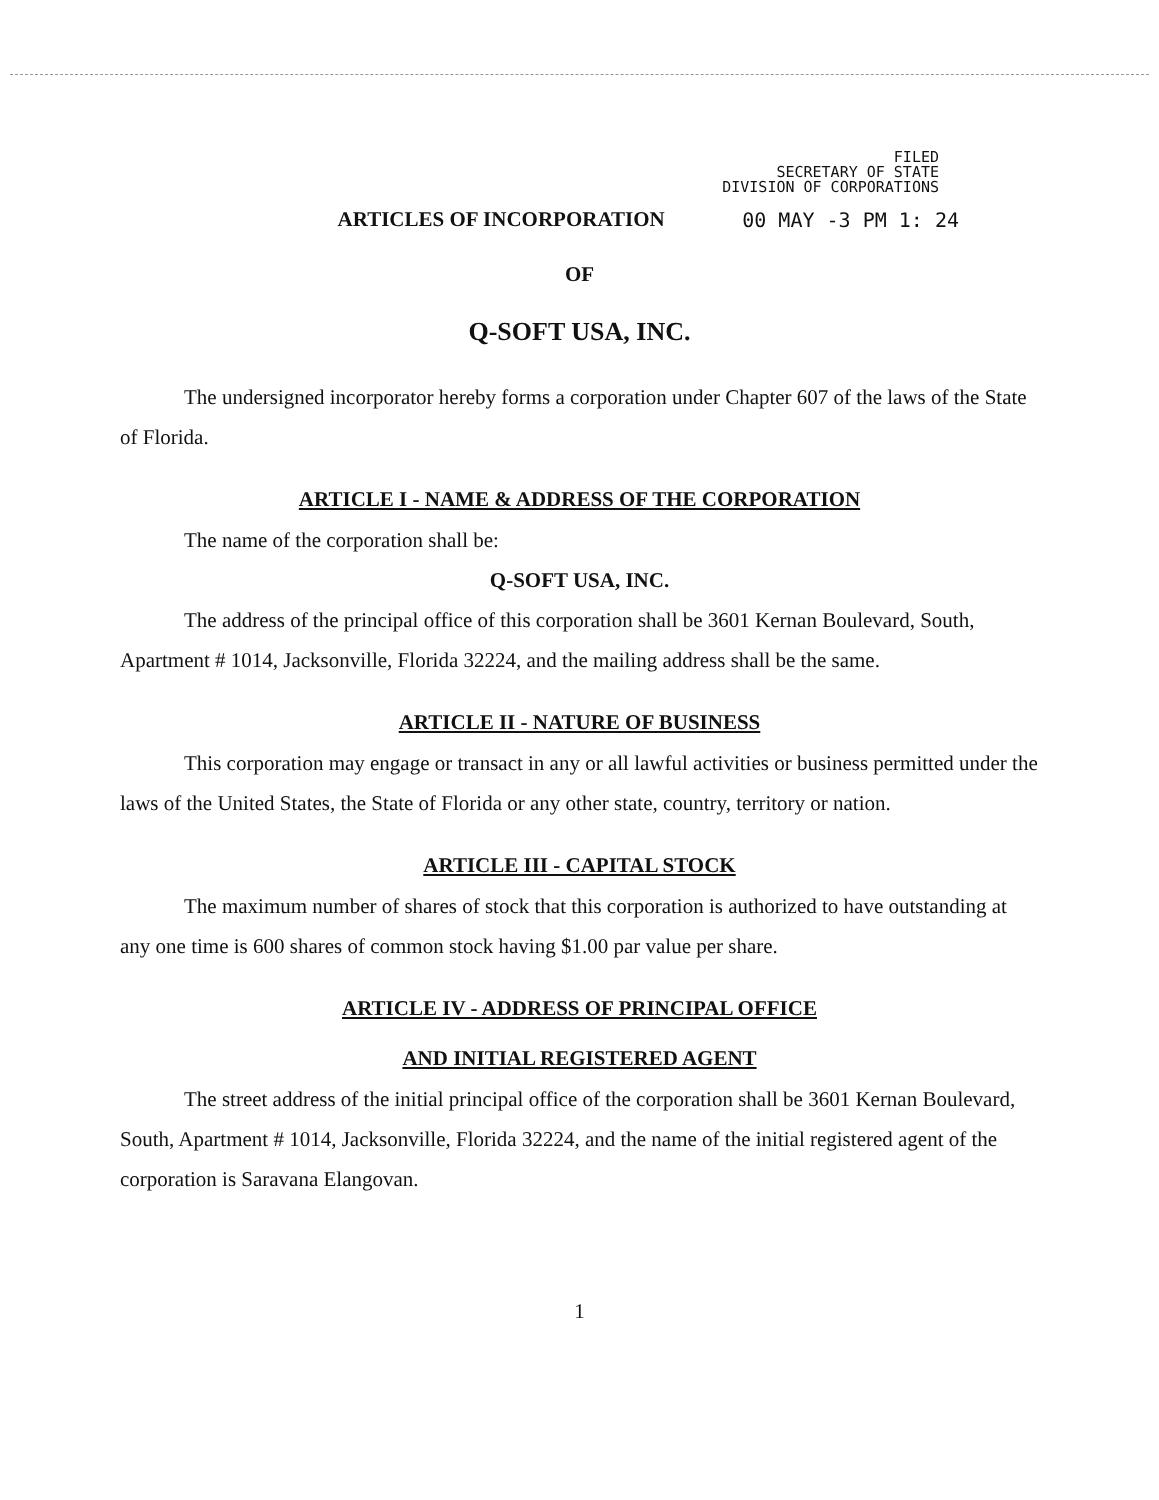FILED
SECRETARY OF STATE
DIVISION OF CORPORATIONS
ARTICLES OF INCORPORATION 00 MAY -3 PM 1: 24
OF
Q-SOFT USA, INC.
The undersigned incorporator hereby forms a corporation under Chapter 607 of the laws of the State of Florida.
ARTICLE I - NAME & ADDRESS OF THE CORPORATION
The name of the corporation shall be:
Q-SOFT USA, INC.
The address of the principal office of this corporation shall be 3601 Kernan Boulevard, South, Apartment # 1014, Jacksonville, Florida 32224, and the mailing address shall be the same.
ARTICLE II - NATURE OF BUSINESS
This corporation may engage or transact in any or all lawful activities or business permitted under the laws of the United States, the State of Florida or any other state, country, territory or nation.
ARTICLE III - CAPITAL STOCK
The maximum number of shares of stock that this corporation is authorized to have outstanding at any one time is 600 shares of common stock having $1.00 par value per share.
ARTICLE IV - ADDRESS OF PRINCIPAL OFFICE
AND INITIAL REGISTERED AGENT
The street address of the initial principal office of the corporation shall be 3601 Kernan Boulevard, South, Apartment # 1014, Jacksonville, Florida 32224, and the name of the initial registered agent of the corporation is Saravana Elangovan.
1